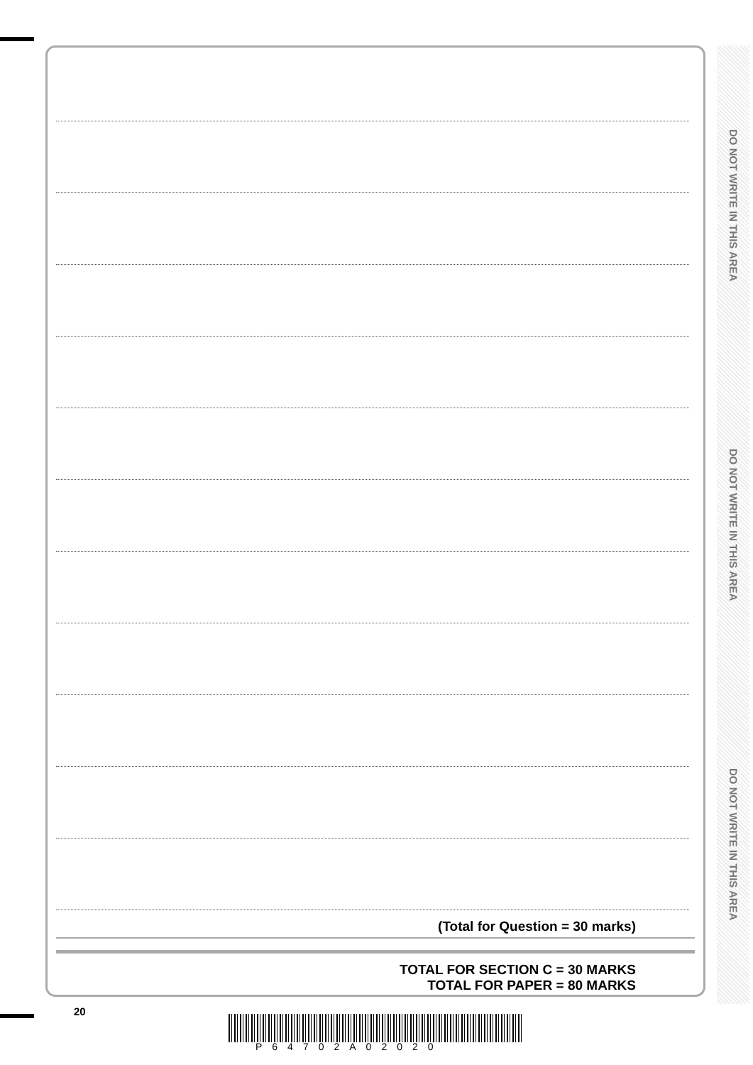(Total for Question = 30 marks)
TOTAL FOR SECTION C = 30 MARKS
TOTAL FOR PAPER = 80 MARKS
DO NOT WRITE IN THIS AREA
DO NOT WRITE IN THIS AREA
DO NOT WRITE IN THIS AREA
20
P64702A02020